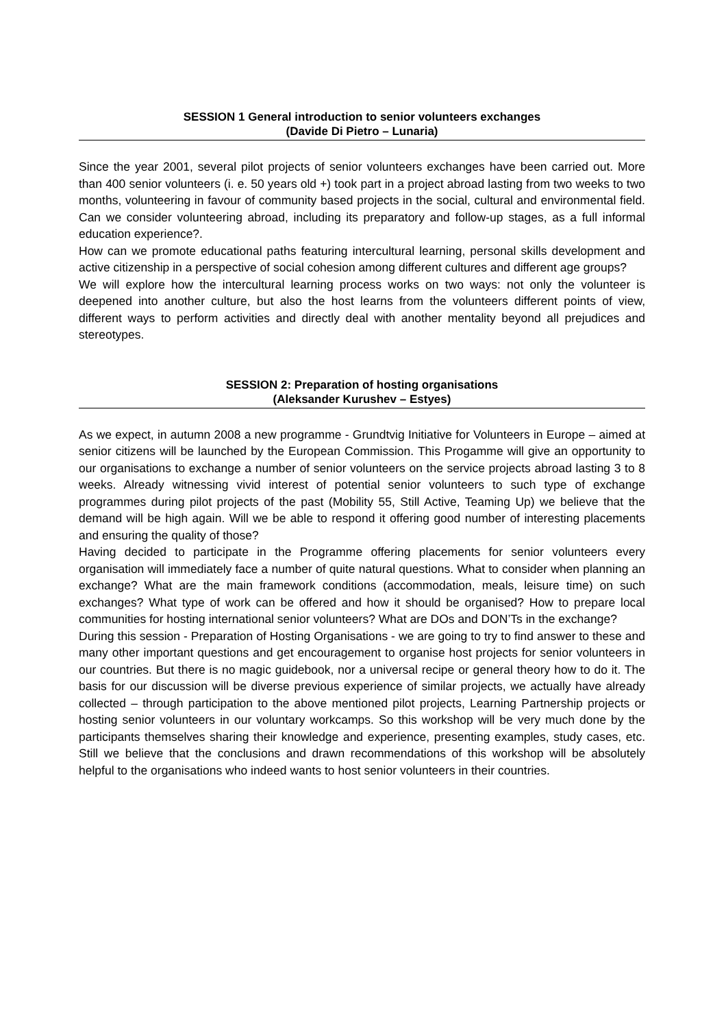SESSION 1 General introduction to senior volunteers exchanges
(Davide Di Pietro – Lunaria)
Since the year 2001, several pilot projects of senior volunteers exchanges have been carried out. More than 400 senior volunteers (i. e. 50 years old +) took part in a project abroad lasting from two weeks to two months, volunteering in favour of community based projects in the social, cultural and environmental field. Can we consider volunteering abroad, including its preparatory and follow-up stages, as a full informal education experience?.
How can we promote educational paths featuring intercultural learning, personal skills development and active citizenship in a perspective of social cohesion among different cultures and different age groups?
We will explore how the intercultural learning process works on two ways: not only the volunteer is deepened into another culture, but also the host learns from the volunteers different points of view, different ways to perform activities and directly deal with another mentality beyond all prejudices and stereotypes.
SESSION 2: Preparation of hosting organisations
(Aleksander Kurushev – Estyes)
As we expect, in autumn 2008 a new programme - Grundtvig Initiative for Volunteers in Europe – aimed at senior citizens will be launched by the European Commission. This Progamme will give an opportunity to our organisations to exchange a number of senior volunteers on the service projects abroad lasting 3 to 8 weeks. Already witnessing vivid interest of potential senior volunteers to such type of exchange programmes during pilot projects of the past (Mobility 55, Still Active, Teaming Up) we believe that the demand will be high again. Will we be able to respond it offering good number of interesting placements and ensuring the quality of those?
Having decided to participate in the Programme offering placements for senior volunteers every organisation will immediately face a number of quite natural questions. What to consider when planning an exchange? What are the main framework conditions (accommodation, meals, leisure time) on such exchanges? What type of work can be offered and how it should be organised? How to prepare local communities for hosting international senior volunteers? What are DOs and DON’Ts in the exchange?
During this session - Preparation of Hosting Organisations - we are going to try to find answer to these and many other important questions and get encouragement to organise host projects for senior volunteers in our countries. But there is no magic guidebook, nor a universal recipe or general theory how to do it. The basis for our discussion will be diverse previous experience of similar projects, we actually have already collected – through participation to the above mentioned pilot projects, Learning Partnership projects or hosting senior volunteers in our voluntary workcamps. So this workshop will be very much done by the participants themselves sharing their knowledge and experience, presenting examples, study cases, etc. Still we believe that the conclusions and drawn recommendations of this workshop will be absolutely helpful to the organisations who indeed wants to host senior volunteers in their countries.